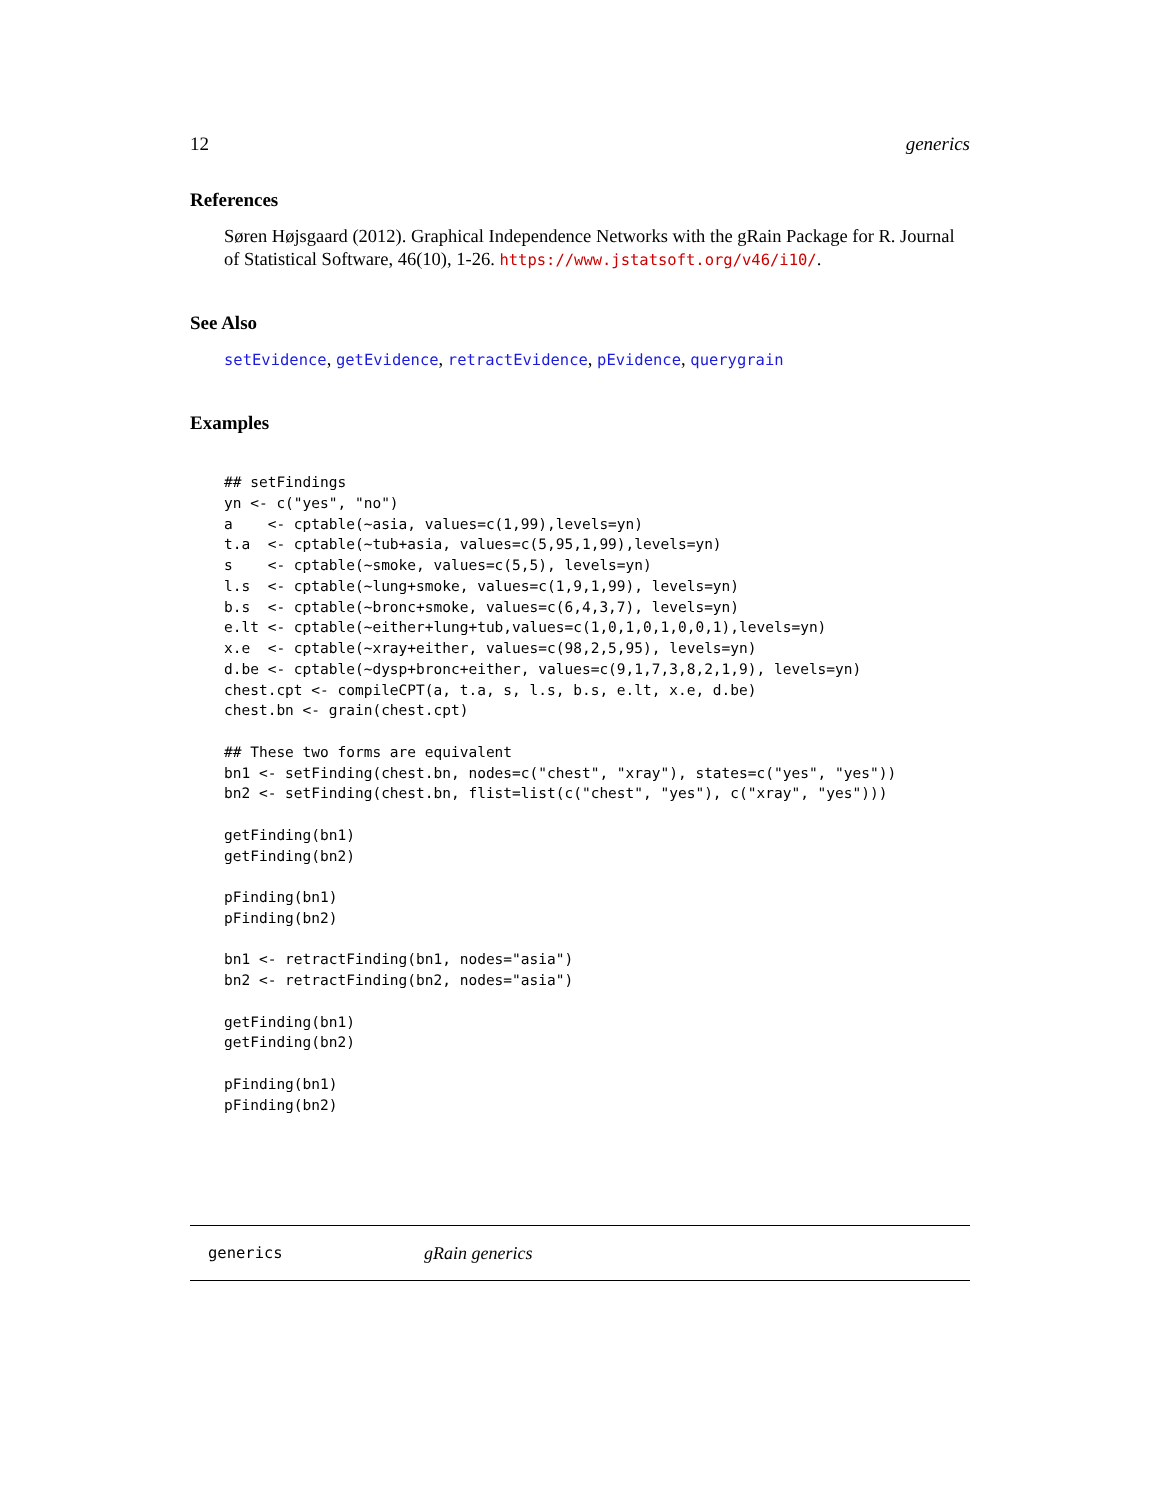12 generics
References
Søren Højsgaard (2012). Graphical Independence Networks with the gRain Package for R. Journal of Statistical Software, 46(10), 1-26. https://www.jstatsoft.org/v46/i10/.
See Also
setEvidence, getEvidence, retractEvidence, pEvidence, querygrain
Examples
## setFindings
yn <- c("yes", "no")
a    <- cptable(~asia, values=c(1,99),levels=yn)
t.a  <- cptable(~tub+asia, values=c(5,95,1,99),levels=yn)
s    <- cptable(~smoke, values=c(5,5), levels=yn)
l.s  <- cptable(~lung+smoke, values=c(1,9,1,99), levels=yn)
b.s  <- cptable(~bronc+smoke, values=c(6,4,3,7), levels=yn)
e.lt <- cptable(~either+lung+tub,values=c(1,0,1,0,1,0,0,1),levels=yn)
x.e  <- cptable(~xray+either, values=c(98,2,5,95), levels=yn)
d.be <- cptable(~dysp+bronc+either, values=c(9,1,7,3,8,2,1,9), levels=yn)
chest.cpt <- compileCPT(a, t.a, s, l.s, b.s, e.lt, x.e, d.be)
chest.bn <- grain(chest.cpt)

## These two forms are equivalent
bn1 <- setFinding(chest.bn, nodes=c("chest", "xray"), states=c("yes", "yes"))
bn2 <- setFinding(chest.bn, flist=list(c("chest", "yes"), c("xray", "yes")))

getFinding(bn1)
getFinding(bn2)

pFinding(bn1)
pFinding(bn2)

bn1 <- retractFinding(bn1, nodes="asia")
bn2 <- retractFinding(bn2, nodes="asia")

getFinding(bn1)
getFinding(bn2)

pFinding(bn1)
pFinding(bn2)
generics gRain generics